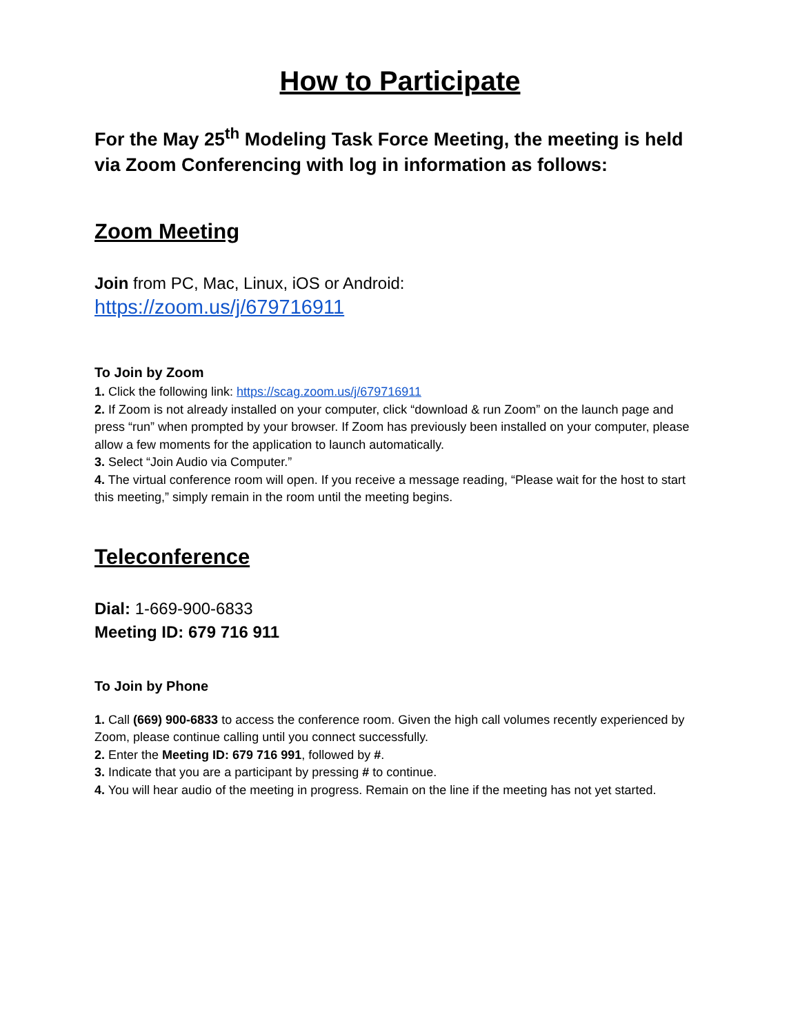How to Participate
For the May 25<sup>th</sup> Modeling Task Force Meeting, the meeting is held via Zoom Conferencing with log in information as follows:
Zoom Meeting
Join from PC, Mac, Linux, iOS or Android:
https://zoom.us/j/679716911
To Join by Zoom
1. Click the following link: https://scag.zoom.us/j/679716911
2. If Zoom is not already installed on your computer, click “download & run Zoom” on the launch page and press “run” when prompted by your browser. If Zoom has previously been installed on your computer, please allow a few moments for the application to launch automatically.
3. Select “Join Audio via Computer.”
4. The virtual conference room will open. If you receive a message reading, “Please wait for the host to start this meeting,” simply remain in the room until the meeting begins.
Teleconference
Dial: 1-669-900-6833
Meeting ID: 679 716 911
To Join by Phone
1. Call (669) 900-6833 to access the conference room. Given the high call volumes recently experienced by Zoom, please continue calling until you connect successfully.
2. Enter the Meeting ID: 679 716 991, followed by #.
3. Indicate that you are a participant by pressing # to continue.
4. You will hear audio of the meeting in progress. Remain on the line if the meeting has not yet started.